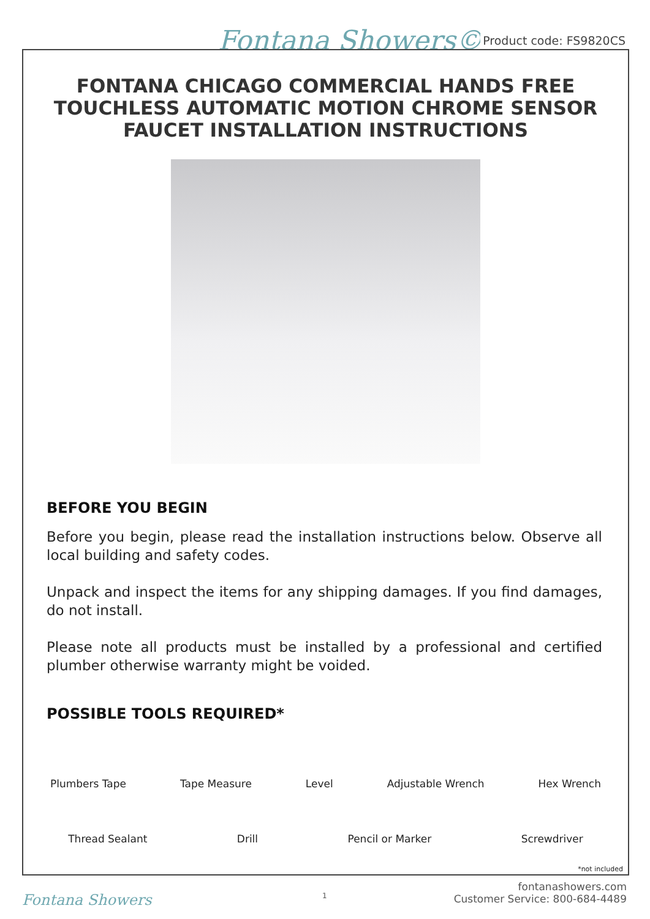Fontana Showers© Product code: FS9820CS
FONTANA CHICAGO COMMERCIAL HANDS FREE TOUCHLESS AUTOMATIC MOTION CHROME SENSOR FAUCET INSTALLATION INSTRUCTIONS
BEFORE YOU BEGIN
Before you begin, please read the installation instructions below. Observe all local building and safety codes.
Unpack and inspect the items for any shipping damages. If you find damages, do not install.
Please note all products must be installed by a professional and certified plumber otherwise warranty might be voided.
POSSIBLE TOOLS REQUIRED*
Plumbers Tape Tape Measure Level Adjustable Wrench Hex Wrench
Thread Sealant Drill Pencil or Marker Screwdriver
*not included
Fontana Showers 1
fontanashowers.com
Customer Service: 800-684-4489